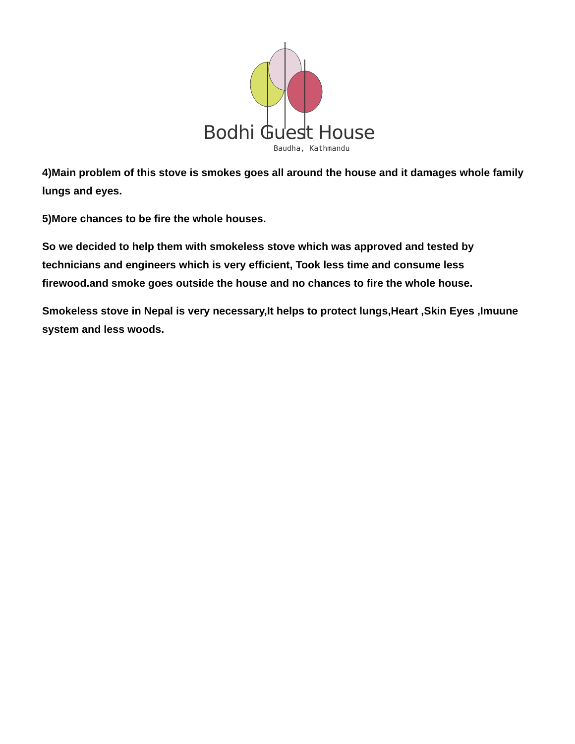Bodhi Guest House
Baudha, Kathmandu
4)Main problem of this stove is smokes goes all around the house and it damages whole family lungs and eyes.
5)More chances to be fire the whole houses.
So we decided to help them with smokeless stove which was approved and tested by technicians and engineers which is very efficient, Took less time and consume less firewood.and smoke goes outside the house and no chances to fire the whole house.
Smokeless stove in Nepal is very necessary,It helps to protect lungs,Heart ,Skin Eyes ,Imuune system and less woods.